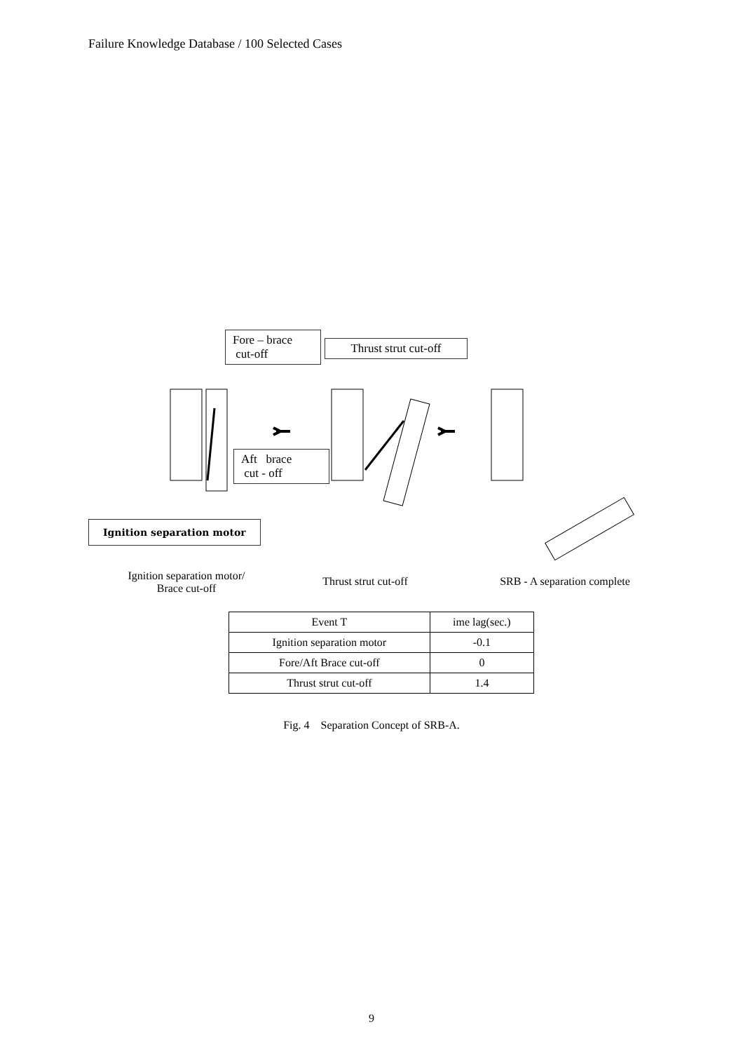Failure Knowledge Database / 100 Selected Cases
Fore – brace
cut-off
Thrust strut cut-off
Aft brace
cut - off
Ignition separation motor
Ignition separation motor/
Brace cut-off
Thrust strut cut-off
SRB - A separation complete
| Event T | ime lag(sec.) |
| --- | --- |
| Ignition separation motor | -0.1 |
| Fore/Aft Brace cut-off | 0 |
| Thrust strut cut-off | 1.4 |
Fig. 4 Separation Concept of SRB-A.
9